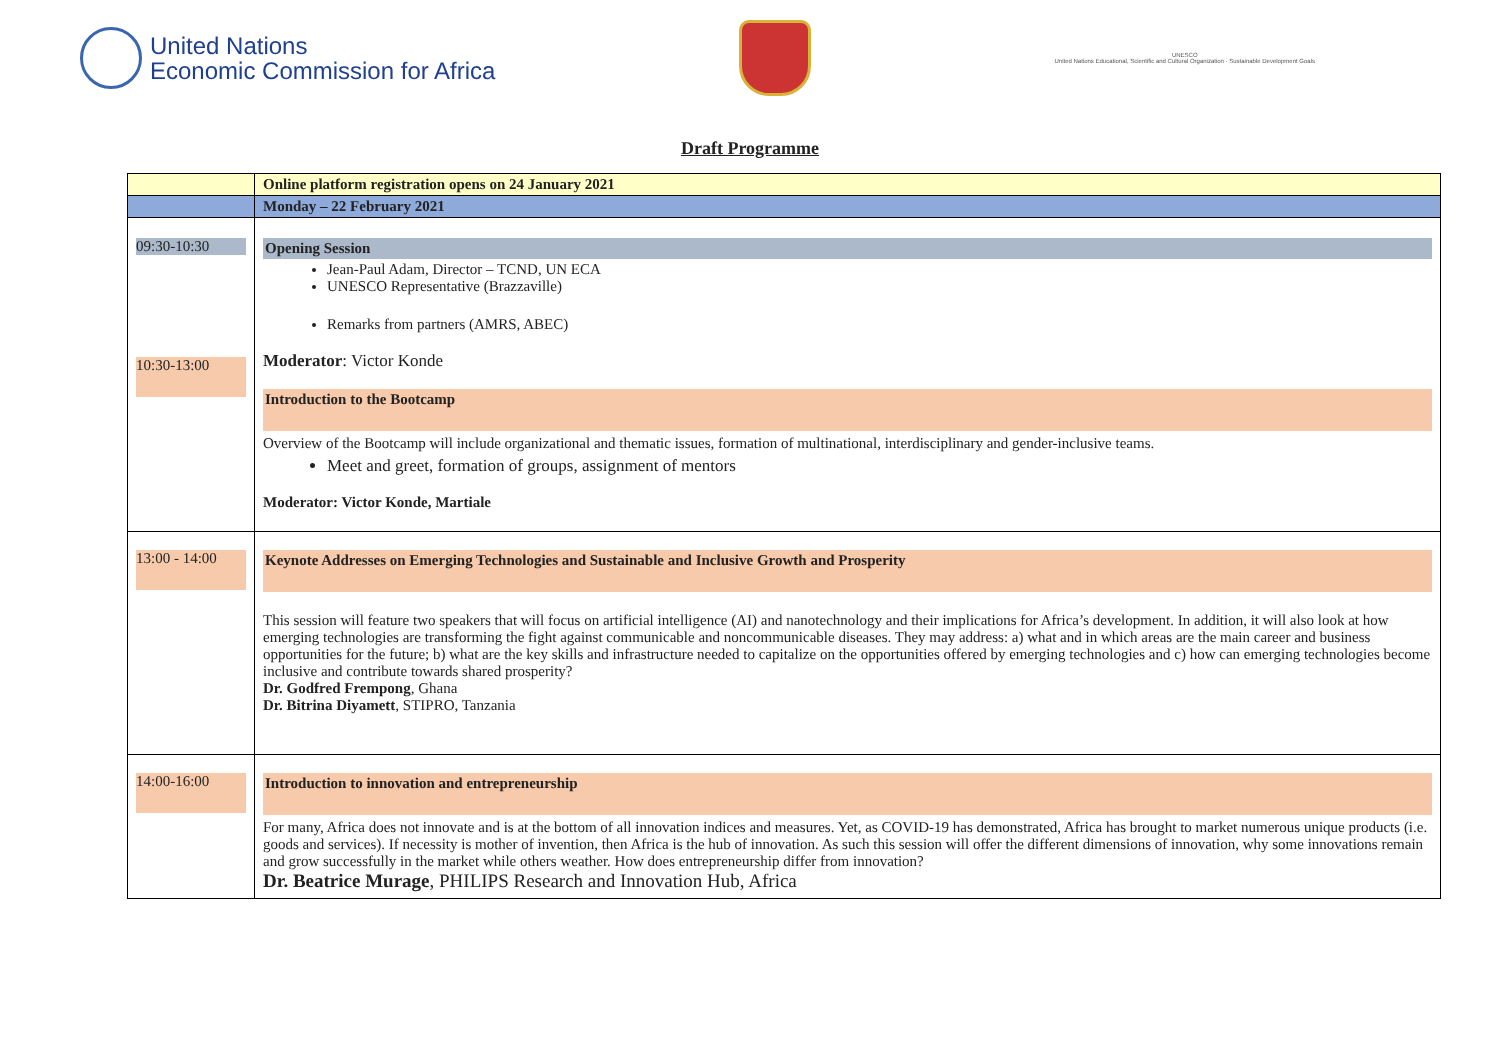United Nations
Economic Commission for Africa
UNESCO
United Nations Educational, Scientific and Cultural Organization · Sustainable Development Goals
Draft Programme
| | Online platform registration opens on 24 January 2021 |
| | Monday – 22 February 2021 |
| 09:30-10:30 10:30-13:00 | Opening Session Jean-Paul Adam, Director – TCND, UN ECA UNESCO Representative (Brazzaville) Remarks from partners (AMRS, ABEC) Moderator : Victor Konde Introduction to the Bootcamp Overview of the Bootcamp will include organizational and thematic issues, formation of multinational, interdisciplinary and gender-inclusive teams. Meet and greet, formation of groups, assignment of mentors Moderator: Victor Konde, Martiale |
| 13:00 - 14:00 | Keynote Addresses on Emerging Technologies and Sustainable and Inclusive Growth and Prosperity This session will feature two speakers that will focus on artificial intelligence (AI) and nanotechnology and their implications for Africa’s development. In addition, it will also look at how emerging technologies are transforming the fight against communicable and noncommunicable diseases. They may address: a) what and in which areas are the main career and business opportunities for the future; b) what are the key skills and infrastructure needed to capitalize on the opportunities offered by emerging technologies and c) how can emerging technologies become inclusive and contribute towards shared prosperity? Dr. Godfred Frempong , Ghana Dr. Bitrina Diyamett , STIPRO, Tanzania |
| 14:00-16:00 | Introduction to innovation and entrepreneurship For many, Africa does not innovate and is at the bottom of all innovation indices and measures. Yet, as COVID-19 has demonstrated, Africa has brought to market numerous unique products (i.e. goods and services). If necessity is mother of invention, then Africa is the hub of innovation. As such this session will offer the different dimensions of innovation, why some innovations remain and grow successfully in the market while others weather. How does entrepreneurship differ from innovation? Dr. Beatrice Murage , PHILIPS Research and Innovation Hub, Africa |